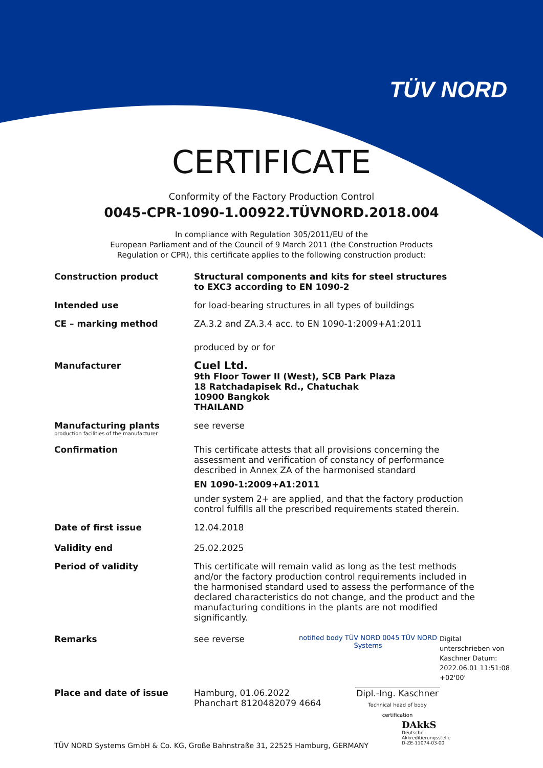TÜV NORD
CERTIFICATE
Conformity of the Factory Production Control
0045-CPR-1090-1.00922.TÜVNORD.2018.004
In compliance with Regulation 305/2011/EU of the
European Parliament and of the Council of 9 March 2011 (the Construction Products
Regulation or CPR), this certificate applies to the following construction product:
Construction product
Structural components and kits for steel structures
to EXC3 according to EN 1090-2
Intended use
for load-bearing structures in all types of buildings
CE – marking method
ZA.3.2 and ZA.3.4 acc. to EN 1090-1:2009+A1:2011
produced by or for
Manufacturer
Cuel Ltd.
9th Floor Tower II (West), SCB Park Plaza
18 Ratchadapisek Rd., Chatuchak
10900 Bangkok
THAILAND
Manufacturing plants
production facilities of the manufacturer
see reverse
Confirmation
This certificate attests that all provisions concerning the assessment and verification of constancy of performance described in Annex ZA of the harmonised standard
EN 1090-1:2009+A1:2011
under system 2+ are applied, and that the factory production control fulfills all the prescribed requirements stated therein.
Date of first issue
12.04.2018
Validity end
25.02.2025
Period of validity
This certificate will remain valid as long as the test methods and/or the factory production control requirements included in the harmonised standard used to assess the performance of the declared characteristics do not change, and the product and the manufacturing conditions in the plants are not modified significantly.
Remarks
see reverse
notified body TÜV NORD 0045 TÜV NORD Systems
Digital unterschrieben von Kaschner Datum: 2022.06.01 11:51:08 +02'00'
Place and date of issue
Hamburg, 01.06.2022
Phanchart 8120482079 4664
Dipl.-Ing. Kaschner
Technical head of body certification
DAkkS
Deutsche
Akkreditierungsstelle
D-ZE-11074-03-00
TÜV NORD Systems GmbH & Co. KG, Große Bahnstraße 31, 22525 Hamburg, GERMANY